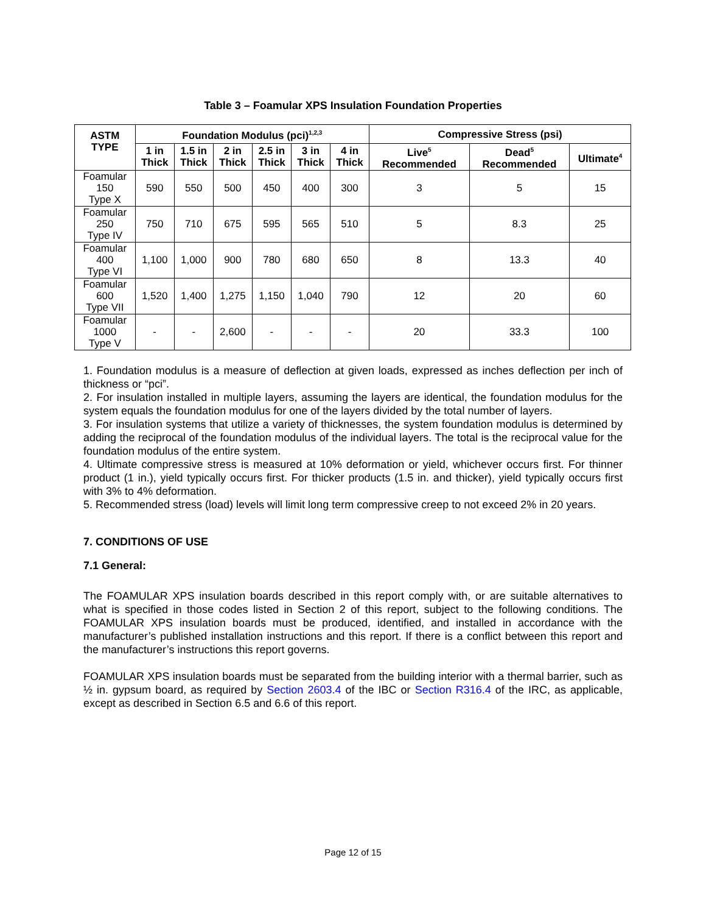Table 3 – Foamular XPS Insulation Foundation Properties
| ASTM TYPE | Foundation Modulus (pci)<sup>1,2,3</sup> | | | | | | Compressive Stress (psi) | | |
| --- | --- | --- | --- | --- | --- | --- | --- | --- | --- |
| | 1 in Thick | 1.5 in Thick | 2 in Thick | 2.5 in Thick | 3 in Thick | 4 in Thick | Live<sup>5</sup> Recommended | Dead<sup>5</sup> Recommended | Ultimate<sup>4</sup> |
| Foamular 150 Type X | 590 | 550 | 500 | 450 | 400 | 300 | 3 | 5 | 15 |
| Foamular 250 Type IV | 750 | 710 | 675 | 595 | 565 | 510 | 5 | 8.3 | 25 |
| Foamular 400 Type VI | 1,100 | 1,000 | 900 | 780 | 680 | 650 | 8 | 13.3 | 40 |
| Foamular 600 Type VII | 1,520 | 1,400 | 1,275 | 1,150 | 1,040 | 790 | 12 | 20 | 60 |
| Foamular 1000 Type V | - | - | 2,600 | - | - | - | 20 | 33.3 | 100 |
1. Foundation modulus is a measure of deflection at given loads, expressed as inches deflection per inch of thickness or “pci”.
2. For insulation installed in multiple layers, assuming the layers are identical, the foundation modulus for the system equals the foundation modulus for one of the layers divided by the total number of layers.
3. For insulation systems that utilize a variety of thicknesses, the system foundation modulus is determined by adding the reciprocal of the foundation modulus of the individual layers. The total is the reciprocal value for the foundation modulus of the entire system.
4. Ultimate compressive stress is measured at 10% deformation or yield, whichever occurs first. For thinner product (1 in.), yield typically occurs first. For thicker products (1.5 in. and thicker), yield typically occurs first with 3% to 4% deformation.
5. Recommended stress (load) levels will limit long term compressive creep to not exceed 2% in 20 years.
7. CONDITIONS OF USE
7.1 General:
The FOAMULAR XPS insulation boards described in this report comply with, or are suitable alternatives to what is specified in those codes listed in Section 2 of this report, subject to the following conditions. The FOAMULAR XPS insulation boards must be produced, identified, and installed in accordance with the manufacturer’s published installation instructions and this report. If there is a conflict between this report and the manufacturer’s instructions this report governs.
FOAMULAR XPS insulation boards must be separated from the building interior with a thermal barrier, such as ½ in. gypsum board, as required by Section 2603.4 of the IBC or Section R316.4 of the IRC, as applicable, except as described in Section 6.5 and 6.6 of this report.
Page 12 of 15